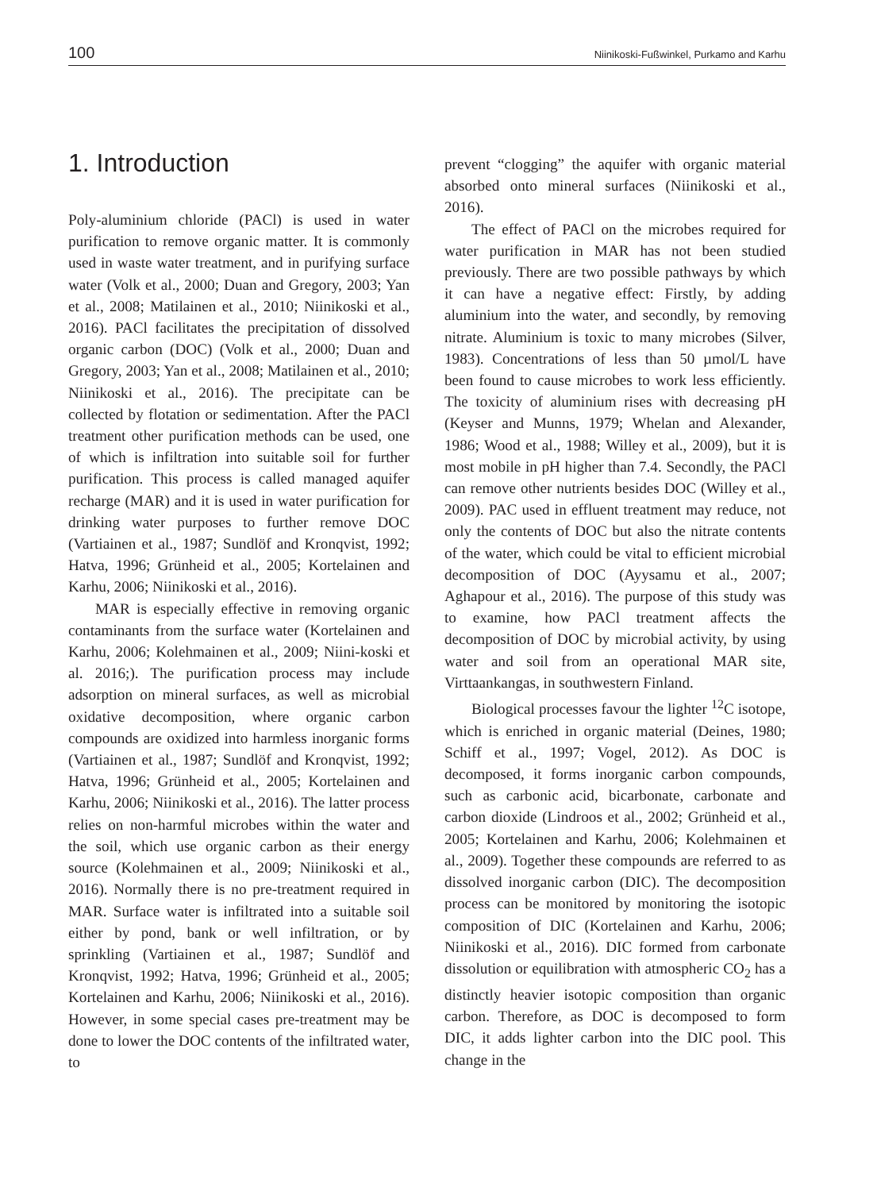100 Niinikoski-Fußwinkel, Purkamo and Karhu
1. Introduction
Poly-aluminium chloride (PACl) is used in water purification to remove organic matter. It is commonly used in waste water treatment, and in purifying surface water (Volk et al., 2000; Duan and Gregory, 2003; Yan et al., 2008; Matilainen et al., 2010; Niinikoski et al., 2016). PACl facilitates the precipitation of dissolved organic carbon (DOC) (Volk et al., 2000; Duan and Gregory, 2003; Yan et al., 2008; Matilainen et al., 2010; Niinikoski et al., 2016). The precipitate can be collected by flotation or sedimentation. After the PACl treatment other purification methods can be used, one of which is infiltration into suitable soil for further purification. This process is called managed aquifer recharge (MAR) and it is used in water purification for drinking water purposes to further remove DOC (Vartiainen et al., 1987; Sundlöf and Kronqvist, 1992; Hatva, 1996; Grünheid et al., 2005; Kortelainen and Karhu, 2006; Niinikoski et al., 2016).
MAR is especially effective in removing organic contaminants from the surface water (Kortelainen and Karhu, 2006; Kolehmainen et al., 2009; Niini-koski et al. 2016;). The purification process may include adsorption on mineral surfaces, as well as microbial oxidative decomposition, where organic carbon compounds are oxidized into harmless inorganic forms (Vartiainen et al., 1987; Sundlöf and Kronqvist, 1992; Hatva, 1996; Grünheid et al., 2005; Kortelainen and Karhu, 2006; Niinikoski et al., 2016). The latter process relies on non-harmful microbes within the water and the soil, which use organic carbon as their energy source (Kolehmainen et al., 2009; Niinikoski et al., 2016). Normally there is no pre-treatment required in MAR. Surface water is infiltrated into a suitable soil either by pond, bank or well infiltration, or by sprinkling (Vartiainen et al., 1987; Sundlöf and Kronqvist, 1992; Hatva, 1996; Grünheid et al., 2005; Kortelainen and Karhu, 2006; Niinikoski et al., 2016). However, in some special cases pre-treatment may be done to lower the DOC contents of the infiltrated water, to
prevent “clogging” the aquifer with organic material absorbed onto mineral surfaces (Niinikoski et al., 2016).
The effect of PACl on the microbes required for water purification in MAR has not been studied previously. There are two possible pathways by which it can have a negative effect: Firstly, by adding aluminium into the water, and secondly, by removing nitrate. Aluminium is toxic to many microbes (Silver, 1983). Concentrations of less than 50 µmol/L have been found to cause microbes to work less efficiently. The toxicity of aluminium rises with decreasing pH (Keyser and Munns, 1979; Whelan and Alexander, 1986; Wood et al., 1988; Willey et al., 2009), but it is most mobile in pH higher than 7.4. Secondly, the PACl can remove other nutrients besides DOC (Willey et al., 2009). PAC used in effluent treatment may reduce, not only the contents of DOC but also the nitrate contents of the water, which could be vital to efficient microbial decomposition of DOC (Ayysamu et al., 2007; Aghapour et al., 2016). The purpose of this study was to examine, how PACl treatment affects the decomposition of DOC by microbial activity, by using water and soil from an operational MAR site, Virttaankangas, in southwestern Finland.
Biological processes favour the lighter <sup>12</sup>C isotope, which is enriched in organic material (Deines, 1980; Schiff et al., 1997; Vogel, 2012). As DOC is decomposed, it forms inorganic carbon compounds, such as carbonic acid, bicarbonate, carbonate and carbon dioxide (Lindroos et al., 2002; Grünheid et al., 2005; Kortelainen and Karhu, 2006; Kolehmainen et al., 2009). Together these compounds are referred to as dissolved inorganic carbon (DIC). The decomposition process can be monitored by monitoring the isotopic composition of DIC (Kortelainen and Karhu, 2006; Niinikoski et al., 2016). DIC formed from carbonate dissolution or equilibration with atmospheric CO<sub>2</sub> has a distinctly heavier isotopic composition than organic carbon. Therefore, as DOC is decomposed to form DIC, it adds lighter carbon into the DIC pool. This change in the